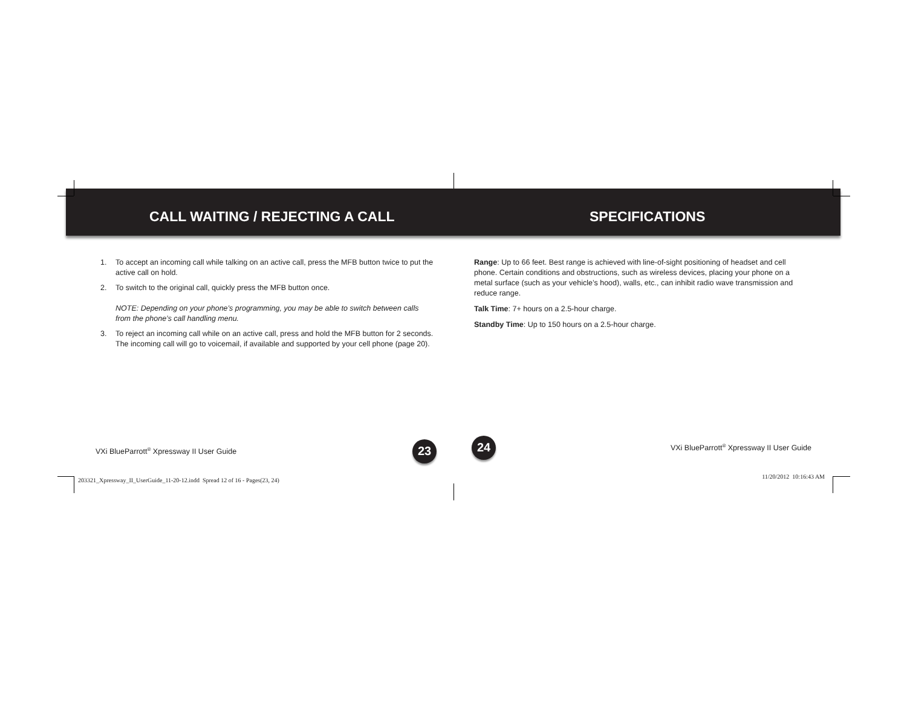CALL WAITING / REJECTING A CALL
1. To accept an incoming call while talking on an active call, press the MFB button twice to put the active call on hold.
2. To switch to the original call, quickly press the MFB button once.
NOTE: Depending on your phone’s programming, you may be able to switch between calls from the phone’s call handling menu.
3. To reject an incoming call while on an active call, press and hold the MFB button for 2 seconds. The incoming call will go to voicemail, if available and supported by your cell phone (page 20).
VXi BlueParrott<sup>®</sup> Xpressway II User Guide 23
203321_Xpressway_II_UserGuide_11-20-12.indd Spread 12 of 16 - Pages(23, 24)
SPECIFICATIONS
Range: Up to 66 feet. Best range is achieved with line-of-sight positioning of headset and cell phone. Certain conditions and obstructions, such as wireless devices, placing your phone on a metal surface (such as your vehicle’s hood), walls, etc., can inhibit radio wave transmission and reduce range.
Talk Time: 7+ hours on a 2.5-hour charge.
Standby Time: Up to 150 hours on a 2.5-hour charge.
24 VXi BlueParrott<sup>®</sup> Xpressway II User Guide
11/20/2012 10:16:43 AM